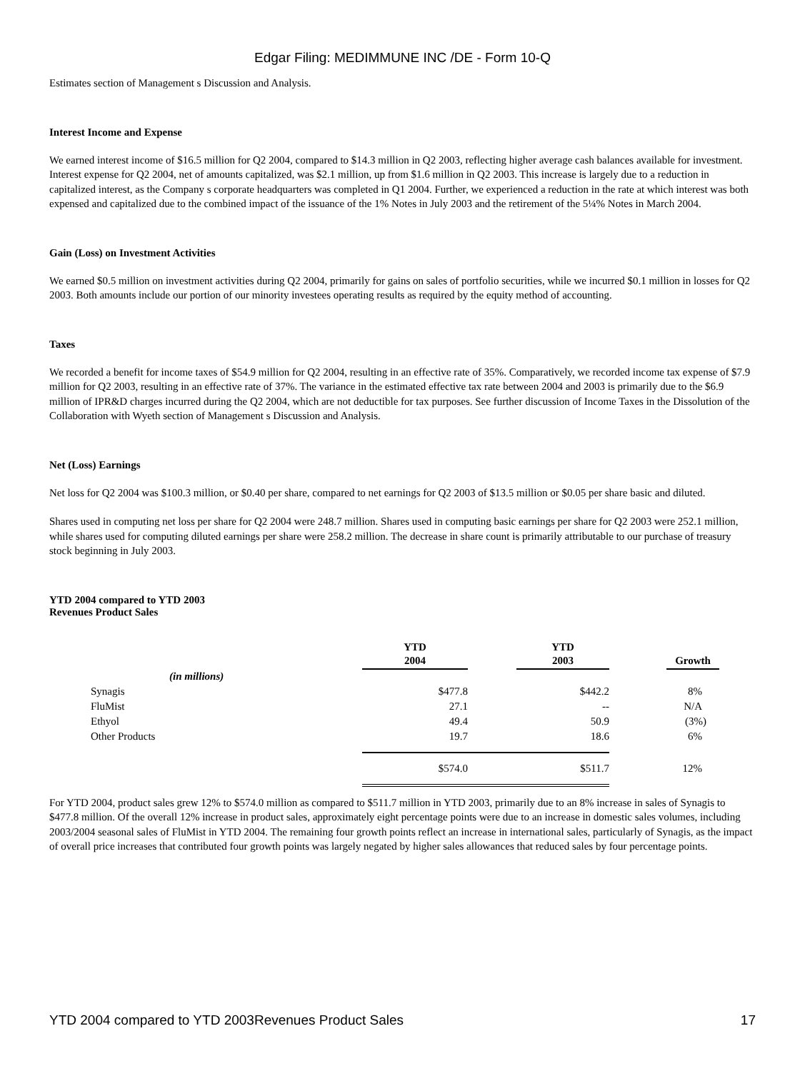Edgar Filing: MEDIMMUNE INC /DE - Form 10-Q
Estimates section of Management s Discussion and Analysis.
Interest Income and Expense
We earned interest income of $16.5 million for Q2 2004, compared to $14.3 million in Q2 2003, reflecting higher average cash balances available for investment. Interest expense for Q2 2004, net of amounts capitalized, was $2.1 million, up from $1.6 million in Q2 2003. This increase is largely due to a reduction in capitalized interest, as the Company s corporate headquarters was completed in Q1 2004. Further, we experienced a reduction in the rate at which interest was both expensed and capitalized due to the combined impact of the issuance of the 1% Notes in July 2003 and the retirement of the 5¼% Notes in March 2004.
Gain (Loss) on Investment Activities
We earned $0.5 million on investment activities during Q2 2004, primarily for gains on sales of portfolio securities, while we incurred $0.1 million in losses for Q2 2003. Both amounts include our portion of our minority investees operating results as required by the equity method of accounting.
Taxes
We recorded a benefit for income taxes of $54.9 million for Q2 2004, resulting in an effective rate of 35%. Comparatively, we recorded income tax expense of $7.9 million for Q2 2003, resulting in an effective rate of 37%. The variance in the estimated effective tax rate between 2004 and 2003 is primarily due to the $6.9 million of IPR&D charges incurred during the Q2 2004, which are not deductible for tax purposes. See further discussion of Income Taxes in the Dissolution of the Collaboration with Wyeth section of Management s Discussion and Analysis.
Net (Loss) Earnings
Net loss for Q2 2004 was $100.3 million, or $0.40 per share, compared to net earnings for Q2 2003 of $13.5 million or $0.05 per share basic and diluted.
Shares used in computing net loss per share for Q2 2004 were 248.7 million. Shares used in computing basic earnings per share for Q2 2003 were 252.1 million, while shares used for computing diluted earnings per share were 258.2 million. The decrease in share count is primarily attributable to our purchase of treasury stock beginning in July 2003.
YTD 2004 compared to YTD 2003
Revenues Product Sales
| | YTD 2004 | | YTD 2003 | | Growth |
| --- | --- | --- | --- | --- | --- |
| (in millions) | | | | | |
| Synagis | $477.8 | | $442.2 | | 8% |
| FluMist | 27.1 | | -- | | N/A |
| Ethyol | 49.4 | | 50.9 | | (3%) |
| Other Products | 19.7 | | 18.6 | | 6% |
| | $574.0 | | $511.7 | | 12% |
For YTD 2004, product sales grew 12% to $574.0 million as compared to $511.7 million in YTD 2003, primarily due to an 8% increase in sales of Synagis to $477.8 million. Of the overall 12% increase in product sales, approximately eight percentage points were due to an increase in domestic sales volumes, including 2003/2004 seasonal sales of FluMist in YTD 2004. The remaining four growth points reflect an increase in international sales, particularly of Synagis, as the impact of overall price increases that contributed four growth points was largely negated by higher sales allowances that reduced sales by four percentage points.
YTD 2004 compared to YTD 2003Revenues Product Sales 17